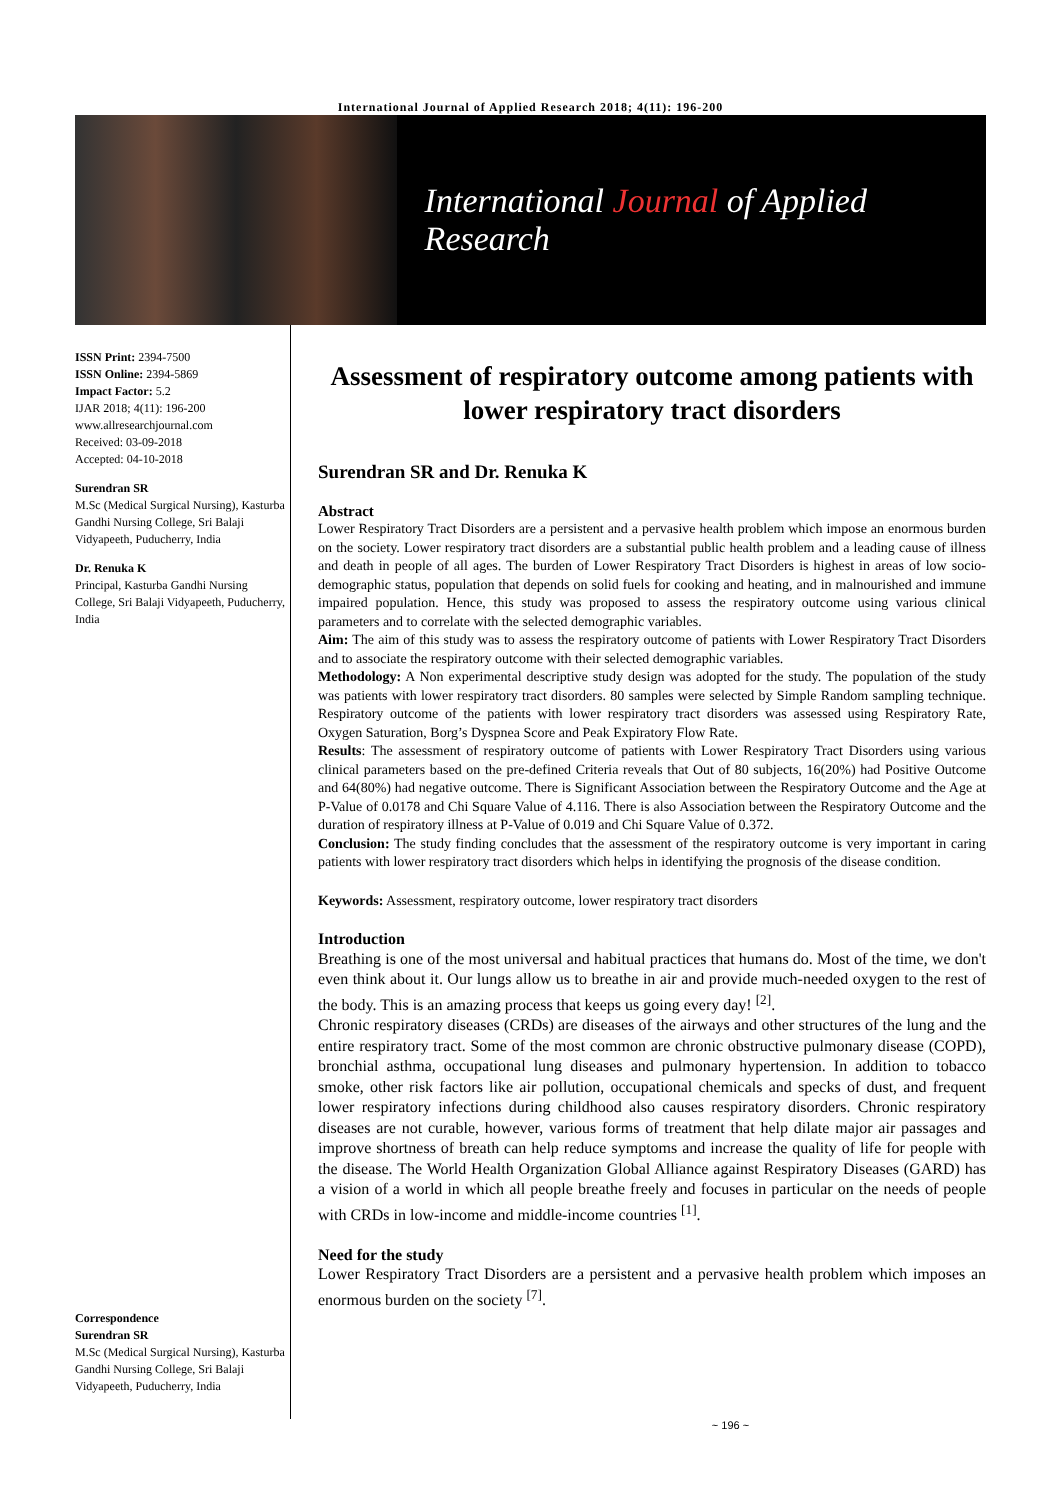International Journal of Applied Research 2018; 4(11): 196-200
International Journal of Applied Research
ISSN Print: 2394-7500
ISSN Online: 2394-5869
Impact Factor: 5.2
IJAR 2018; 4(11): 196-200
www.allresearchjournal.com
Received: 03-09-2018
Accepted: 04-10-2018
Surendran SR
M.Sc (Medical Surgical Nursing), Kasturba Gandhi Nursing College, Sri Balaji Vidyapeeth, Puducherry, India
Dr. Renuka K
Principal, Kasturba Gandhi Nursing College, Sri Balaji Vidyapeeth, Puducherry, India
Correspondence
Surendran SR
M.Sc (Medical Surgical Nursing), Kasturba Gandhi Nursing College, Sri Balaji Vidyapeeth, Puducherry, India
Assessment of respiratory outcome among patients with lower respiratory tract disorders
Surendran SR and Dr. Renuka K
Abstract
Lower Respiratory Tract Disorders are a persistent and a pervasive health problem which impose an enormous burden on the society. Lower respiratory tract disorders are a substantial public health problem and a leading cause of illness and death in people of all ages. The burden of Lower Respiratory Tract Disorders is highest in areas of low socio-demographic status, population that depends on solid fuels for cooking and heating, and in malnourished and immune impaired population. Hence, this study was proposed to assess the respiratory outcome using various clinical parameters and to correlate with the selected demographic variables.
Aim: The aim of this study was to assess the respiratory outcome of patients with Lower Respiratory Tract Disorders and to associate the respiratory outcome with their selected demographic variables.
Methodology: A Non experimental descriptive study design was adopted for the study. The population of the study was patients with lower respiratory tract disorders. 80 samples were selected by Simple Random sampling technique. Respiratory outcome of the patients with lower respiratory tract disorders was assessed using Respiratory Rate, Oxygen Saturation, Borg’s Dyspnea Score and Peak Expiratory Flow Rate.
Results: The assessment of respiratory outcome of patients with Lower Respiratory Tract Disorders using various clinical parameters based on the pre-defined Criteria reveals that Out of 80 subjects, 16(20%) had Positive Outcome and 64(80%) had negative outcome. There is Significant Association between the Respiratory Outcome and the Age at P-Value of 0.0178 and Chi Square Value of 4.116. There is also Association between the Respiratory Outcome and the duration of respiratory illness at P-Value of 0.019 and Chi Square Value of 0.372.
Conclusion: The study finding concludes that the assessment of the respiratory outcome is very important in caring patients with lower respiratory tract disorders which helps in identifying the prognosis of the disease condition.
Keywords: Assessment, respiratory outcome, lower respiratory tract disorders
Introduction
Breathing is one of the most universal and habitual practices that humans do. Most of the time, we don't even think about it. Our lungs allow us to breathe in air and provide much-needed oxygen to the rest of the body. This is an amazing process that keeps us going every day! <sup>[2]</sup>.
Chronic respiratory diseases (CRDs) are diseases of the airways and other structures of the lung and the entire respiratory tract. Some of the most common are chronic obstructive pulmonary disease (COPD), bronchial asthma, occupational lung diseases and pulmonary hypertension. In addition to tobacco smoke, other risk factors like air pollution, occupational chemicals and specks of dust, and frequent lower respiratory infections during childhood also causes respiratory disorders. Chronic respiratory diseases are not curable, however, various forms of treatment that help dilate major air passages and improve shortness of breath can help reduce symptoms and increase the quality of life for people with the disease. The World Health Organization Global Alliance against Respiratory Diseases (GARD) has a vision of a world in which all people breathe freely and focuses in particular on the needs of people with CRDs in low-income and middle-income countries <sup>[1]</sup>.
Need for the study
Lower Respiratory Tract Disorders are a persistent and a pervasive health problem which imposes an enormous burden on the society <sup>[7]</sup>.
~ 196 ~